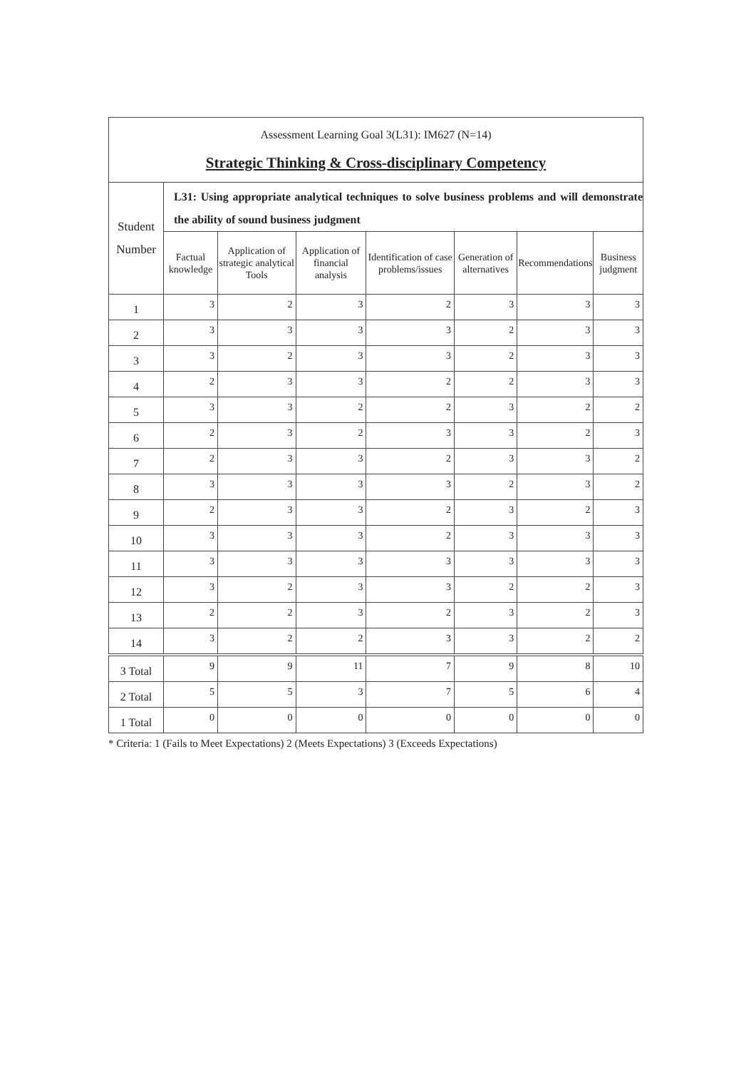| Assessment Learning Goal 3(L31): IM627 (N=14) Strategic Thinking & Cross-disciplinary Competency | | | | | | | |
| --- | --- | --- | --- | --- | --- | --- | --- |
| Student Number | L31: Using appropriate analytical techniques to solve business problems and will demonstrate the ability of sound business judgment | | | | | | |
| | Factual knowledge | Application of strategic analytical Tools | Application of financial analysis | Identification of case problems/issues | Generation of alternatives | Recommendations | Business judgment |
| 1 | 3 | 2 | 3 | 2 | 3 | 3 | 3 |
| 2 | 3 | 3 | 3 | 3 | 2 | 3 | 3 |
| 3 | 3 | 2 | 3 | 3 | 2 | 3 | 3 |
| 4 | 2 | 3 | 3 | 2 | 2 | 3 | 3 |
| 5 | 3 | 3 | 2 | 2 | 3 | 2 | 2 |
| 6 | 2 | 3 | 2 | 3 | 3 | 2 | 3 |
| 7 | 2 | 3 | 3 | 2 | 3 | 3 | 2 |
| 8 | 3 | 3 | 3 | 3 | 2 | 3 | 2 |
| 9 | 2 | 3 | 3 | 2 | 3 | 2 | 3 |
| 10 | 3 | 3 | 3 | 2 | 3 | 3 | 3 |
| 11 | 3 | 3 | 3 | 3 | 3 | 3 | 3 |
| 12 | 3 | 2 | 3 | 3 | 2 | 2 | 3 |
| 13 | 2 | 2 | 3 | 2 | 3 | 2 | 3 |
| 14 | 3 | 2 | 2 | 3 | 3 | 2 | 2 |
| 3 Total | 9 | 9 | 11 | 7 | 9 | 8 | 10 |
| 2 Total | 5 | 5 | 3 | 7 | 5 | 6 | 4 |
| 1 Total | 0 | 0 | 0 | 0 | 0 | 0 | 0 |
* Criteria: 1 (Fails to Meet Expectations) 2 (Meets Expectations) 3 (Exceeds Expectations)